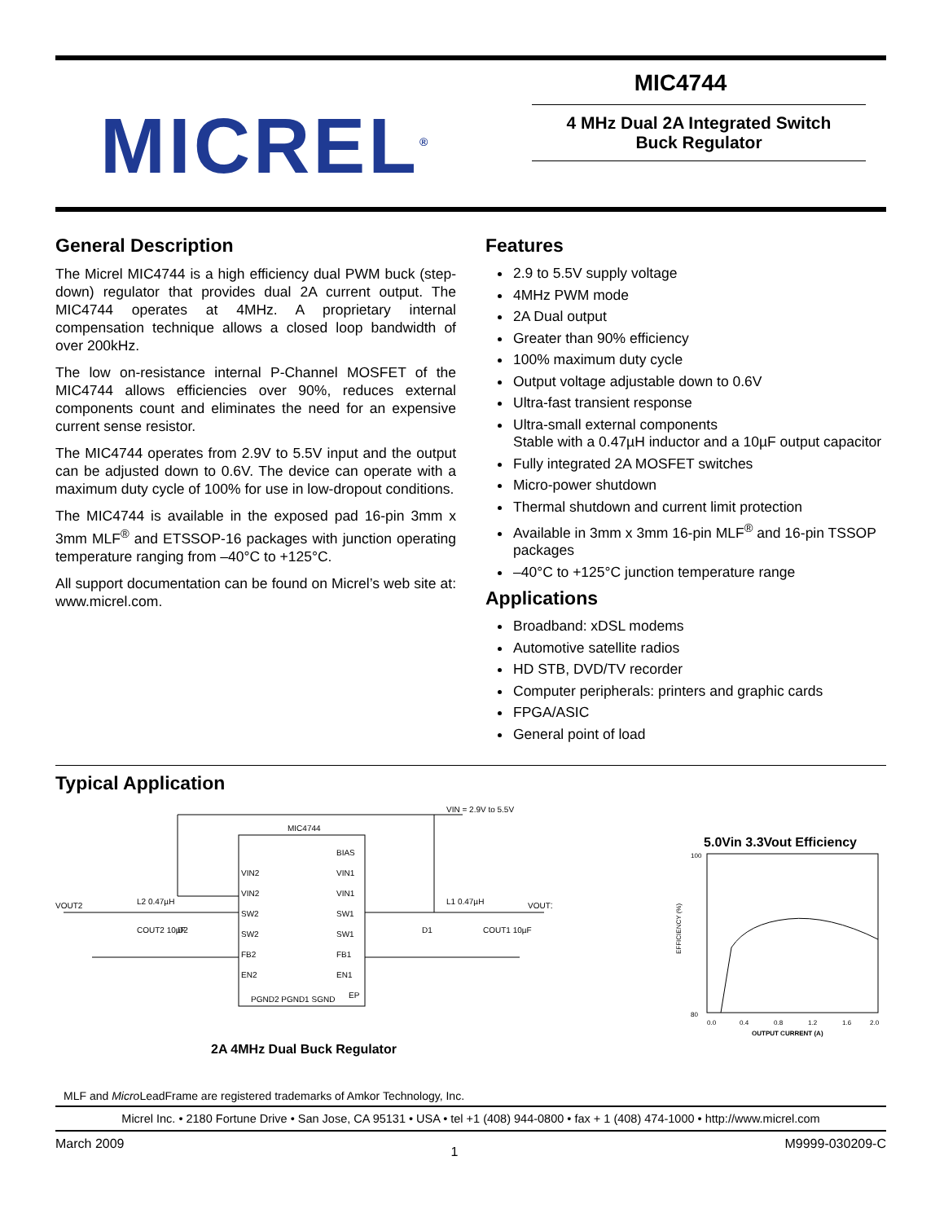MICREL<sup>®</sup>
MIC4744
4 MHz Dual 2A Integrated Switch
Buck Regulator
General Description
The Micrel MIC4744 is a high efficiency dual PWM buck (step-down) regulator that provides dual 2A current output. The MIC4744 operates at 4MHz. A proprietary internal compensation technique allows a closed loop bandwidth of over 200kHz.
The low on-resistance internal P-Channel MOSFET of the MIC4744 allows efficiencies over 90%, reduces external components count and eliminates the need for an expensive current sense resistor.
The MIC4744 operates from 2.9V to 5.5V input and the output can be adjusted down to 0.6V. The device can operate with a maximum duty cycle of 100% for use in low-dropout conditions.
The MIC4744 is available in the exposed pad 16-pin 3mm x 3mm MLF<sup>®</sup> and ETSSOP-16 packages with junction operating temperature ranging from –40°C to +125°C.
All support documentation can be found on Micrel’s web site at: www.micrel.com.
Features
2.9 to 5.5V supply voltage
4MHz PWM mode
2A Dual output
Greater than 90% efficiency
100% maximum duty cycle
Output voltage adjustable down to 0.6V
Ultra-fast transient response
Ultra-small external components
Stable with a 0.47µH inductor and a 10µF output capacitor
Fully integrated 2A MOSFET switches
Micro-power shutdown
Thermal shutdown and current limit protection
Available in 3mm x 3mm 16-pin MLF<sup>®</sup> and 16-pin TSSOP packages
–40°C to +125°C junction temperature range
Applications
Broadband: xDSL modems
Automotive satellite radios
HD STB, DVD/TV recorder
Computer peripherals: printers and graphic cards
FPGA/ASIC
General point of load
Typical Application
MIC4744
VIN = 2.9V to 5.5V
VIN2
VIN2
SW2
SW2
FB2
EN2
BIAS
VIN1
VIN1
SW1
SW1
FB1
EN1
EP
PGND2 PGND1 SGND
VOUT2
VOUT1
L2 0.47µH
L1 0.47µH
COUT2 10µF
COUT1 10µF
D2
D1
2A 4MHz Dual Buck Regulator
5.0Vin 3.3Vout Efficiency
100
80
EFFICIENCY (%)
0.0
0.4
0.8
1.2
1.6
2.0
OUTPUT CURRENT (A)
MLF and Micro LeadFrame are registered trademarks of Amkor Technology, Inc.
Micrel Inc. • 2180 Fortune Drive • San Jose, CA 95131 • USA • tel +1 (408) 944-0800 • fax + 1 (408) 474-1000 • http://www.micrel.com
March 2009 1 M9999-030209-C